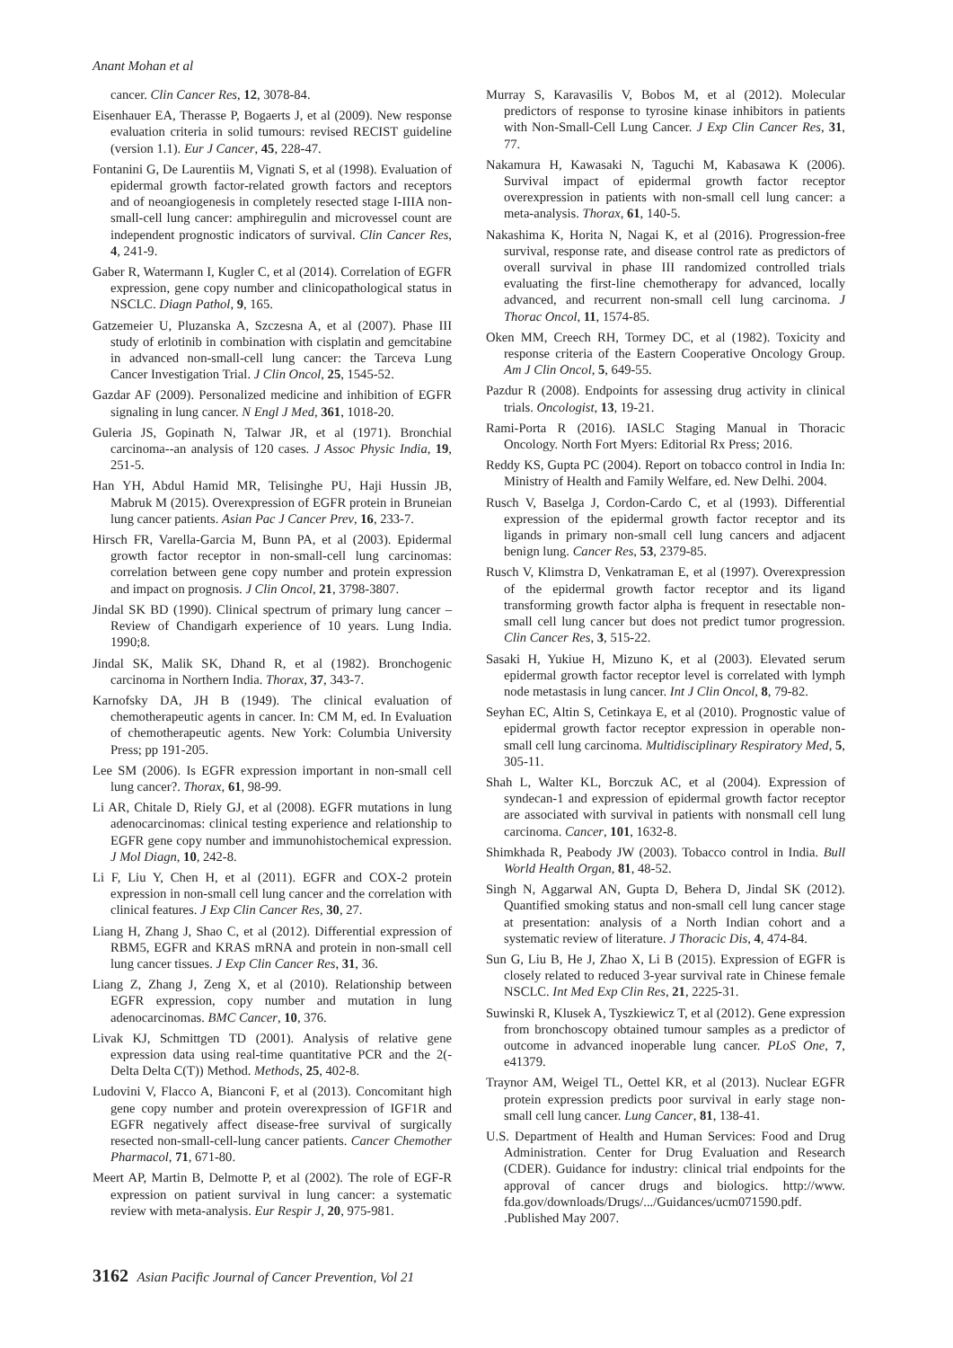Anant Mohan et al
cancer. Clin Cancer Res, 12, 3078-84.
Eisenhauer EA, Therasse P, Bogaerts J, et al (2009). New response evaluation criteria in solid tumours: revised RECIST guideline (version 1.1). Eur J Cancer, 45, 228-47.
Fontanini G, De Laurentiis M, Vignati S, et al (1998). Evaluation of epidermal growth factor-related growth factors and receptors and of neoangiogenesis in completely resected stage I-IIIA non-small-cell lung cancer: amphiregulin and microvessel count are independent prognostic indicators of survival. Clin Cancer Res, 4, 241-9.
Gaber R, Watermann I, Kugler C, et al (2014). Correlation of EGFR expression, gene copy number and clinicopathological status in NSCLC. Diagn Pathol, 9, 165.
Gatzemeier U, Pluzanska A, Szczesna A, et al (2007). Phase III study of erlotinib in combination with cisplatin and gemcitabine in advanced non-small-cell lung cancer: the Tarceva Lung Cancer Investigation Trial. J Clin Oncol, 25, 1545-52.
Gazdar AF (2009). Personalized medicine and inhibition of EGFR signaling in lung cancer. N Engl J Med, 361, 1018-20.
Guleria JS, Gopinath N, Talwar JR, et al (1971). Bronchial carcinoma--an analysis of 120 cases. J Assoc Physic India, 19, 251-5.
Han YH, Abdul Hamid MR, Telisinghe PU, Haji Hussin JB, Mabruk M (2015). Overexpression of EGFR protein in Bruneian lung cancer patients. Asian Pac J Cancer Prev, 16, 233-7.
Hirsch FR, Varella-Garcia M, Bunn PA, et al (2003). Epidermal growth factor receptor in non-small-cell lung carcinomas: correlation between gene copy number and protein expression and impact on prognosis. J Clin Oncol, 21, 3798-3807.
Jindal SK BD (1990). Clinical spectrum of primary lung cancer – Review of Chandigarh experience of 10 years. Lung India. 1990;8.
Jindal SK, Malik SK, Dhand R, et al (1982). Bronchogenic carcinoma in Northern India. Thorax, 37, 343-7.
Karnofsky DA, JH B (1949). The clinical evaluation of chemotherapeutic agents in cancer. In: CM M, ed. In Evaluation of chemotherapeutic agents. New York: Columbia University Press; pp 191-205.
Lee SM (2006). Is EGFR expression important in non-small cell lung cancer?. Thorax, 61, 98-99.
Li AR, Chitale D, Riely GJ, et al (2008). EGFR mutations in lung adenocarcinomas: clinical testing experience and relationship to EGFR gene copy number and immunohistochemical expression. J Mol Diagn, 10, 242-8.
Li F, Liu Y, Chen H, et al (2011). EGFR and COX-2 protein expression in non-small cell lung cancer and the correlation with clinical features. J Exp Clin Cancer Res, 30, 27.
Liang H, Zhang J, Shao C, et al (2012). Differential expression of RBM5, EGFR and KRAS mRNA and protein in non-small cell lung cancer tissues. J Exp Clin Cancer Res, 31, 36.
Liang Z, Zhang J, Zeng X, et al (2010). Relationship between EGFR expression, copy number and mutation in lung adenocarcinomas. BMC Cancer, 10, 376.
Livak KJ, Schmittgen TD (2001). Analysis of relative gene expression data using real-time quantitative PCR and the 2(-Delta Delta C(T)) Method. Methods, 25, 402-8.
Ludovini V, Flacco A, Bianconi F, et al (2013). Concomitant high gene copy number and protein overexpression of IGF1R and EGFR negatively affect disease-free survival of surgically resected non-small-cell-lung cancer patients. Cancer Chemother Pharmacol, 71, 671-80.
Meert AP, Martin B, Delmotte P, et al (2002). The role of EGF-R expression on patient survival in lung cancer: a systematic review with meta-analysis. Eur Respir J, 20, 975-981.
Murray S, Karavasilis V, Bobos M, et al (2012). Molecular predictors of response to tyrosine kinase inhibitors in patients with Non-Small-Cell Lung Cancer. J Exp Clin Cancer Res, 31, 77.
Nakamura H, Kawasaki N, Taguchi M, Kabasawa K (2006). Survival impact of epidermal growth factor receptor overexpression in patients with non-small cell lung cancer: a meta-analysis. Thorax, 61, 140-5.
Nakashima K, Horita N, Nagai K, et al (2016). Progression-free survival, response rate, and disease control rate as predictors of overall survival in phase III randomized controlled trials evaluating the first-line chemotherapy for advanced, locally advanced, and recurrent non-small cell lung carcinoma. J Thorac Oncol, 11, 1574-85.
Oken MM, Creech RH, Tormey DC, et al (1982). Toxicity and response criteria of the Eastern Cooperative Oncology Group. Am J Clin Oncol, 5, 649-55.
Pazdur R (2008). Endpoints for assessing drug activity in clinical trials. Oncologist, 13, 19-21.
Rami-Porta R (2016). IASLC Staging Manual in Thoracic Oncology. North Fort Myers: Editorial Rx Press; 2016.
Reddy KS, Gupta PC (2004). Report on tobacco control in India In: Ministry of Health and Family Welfare, ed. New Delhi. 2004.
Rusch V, Baselga J, Cordon-Cardo C, et al (1993). Differential expression of the epidermal growth factor receptor and its ligands in primary non-small cell lung cancers and adjacent benign lung. Cancer Res, 53, 2379-85.
Rusch V, Klimstra D, Venkatraman E, et al (1997). Overexpression of the epidermal growth factor receptor and its ligand transforming growth factor alpha is frequent in resectable non-small cell lung cancer but does not predict tumor progression. Clin Cancer Res, 3, 515-22.
Sasaki H, Yukiue H, Mizuno K, et al (2003). Elevated serum epidermal growth factor receptor level is correlated with lymph node metastasis in lung cancer. Int J Clin Oncol, 8, 79-82.
Seyhan EC, Altin S, Cetinkaya E, et al (2010). Prognostic value of epidermal growth factor receptor expression in operable non-small cell lung carcinoma. Multidisciplinary Respiratory Med, 5, 305-11.
Shah L, Walter KL, Borczuk AC, et al (2004). Expression of syndecan-1 and expression of epidermal growth factor receptor are associated with survival in patients with nonsmall cell lung carcinoma. Cancer, 101, 1632-8.
Shimkhada R, Peabody JW (2003). Tobacco control in India. Bull World Health Organ, 81, 48-52.
Singh N, Aggarwal AN, Gupta D, Behera D, Jindal SK (2012). Quantified smoking status and non-small cell lung cancer stage at presentation: analysis of a North Indian cohort and a systematic review of literature. J Thoracic Dis, 4, 474-84.
Sun G, Liu B, He J, Zhao X, Li B (2015). Expression of EGFR is closely related to reduced 3-year survival rate in Chinese female NSCLC. Int Med Exp Clin Res, 21, 2225-31.
Suwinski R, Klusek A, Tyszkiewicz T, et al (2012). Gene expression from bronchoscopy obtained tumour samples as a predictor of outcome in advanced inoperable lung cancer. PLoS One, 7, e41379.
Traynor AM, Weigel TL, Oettel KR, et al (2013). Nuclear EGFR protein expression predicts poor survival in early stage non-small cell lung cancer. Lung Cancer, 81, 138-41.
U.S. Department of Health and Human Services: Food and Drug Administration. Center for Drug Evaluation and Research (CDER). Guidance for industry: clinical trial endpoints for the approval of cancer drugs and biologics. http://www. fda.gov/downloads/Drugs/.../Guidances/ucm071590.pdf. .Published May 2007.
3162 Asian Pacific Journal of Cancer Prevention, Vol 21